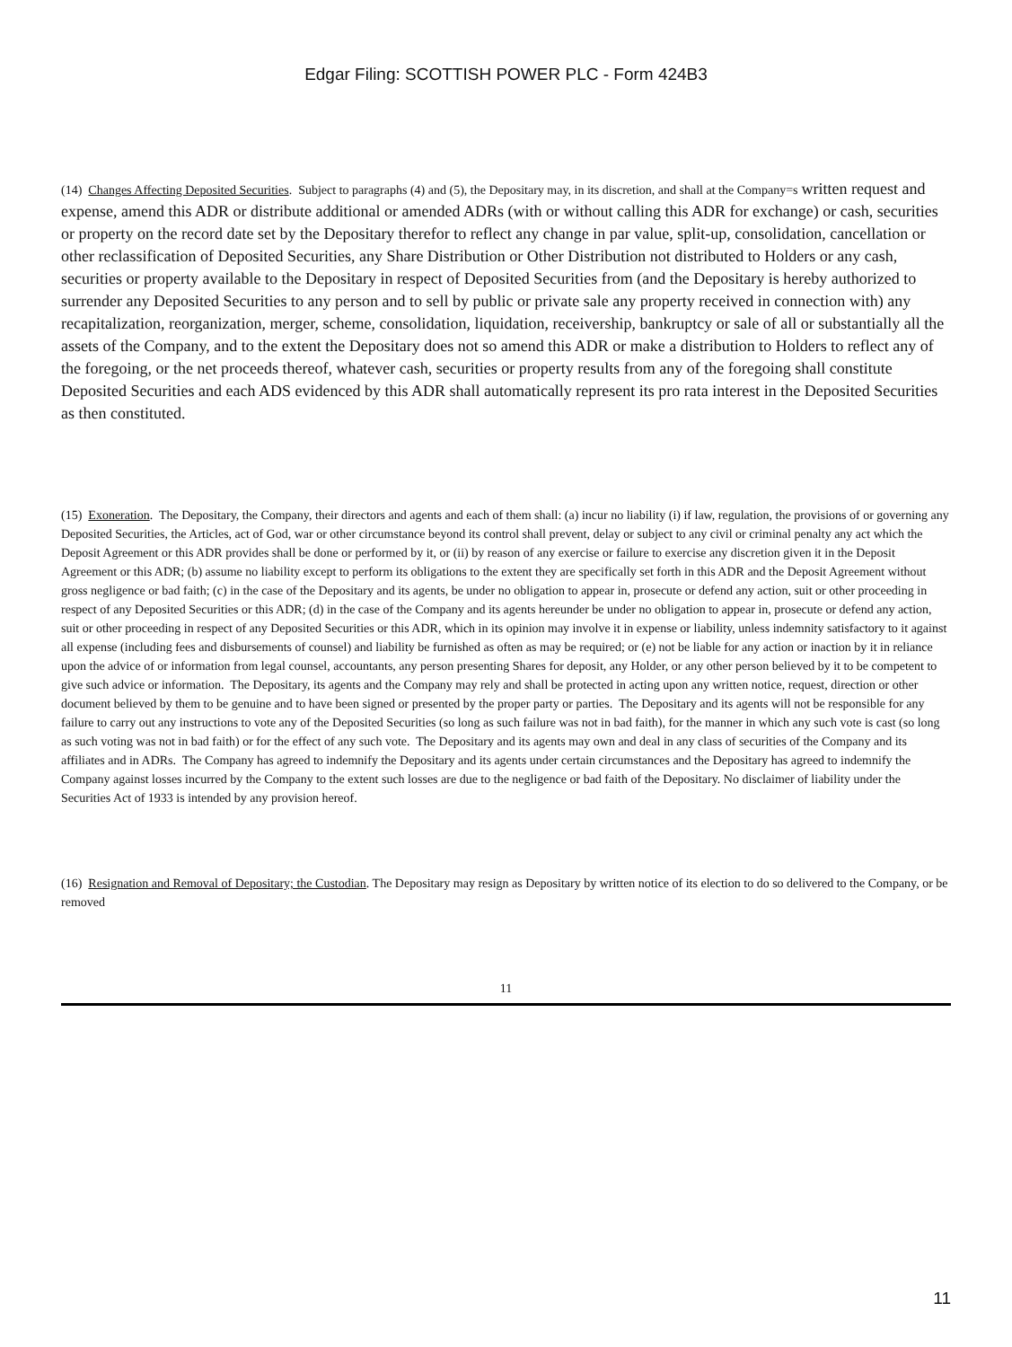Edgar Filing: SCOTTISH POWER PLC - Form 424B3
(14) Changes Affecting Deposited Securities. Subject to paragraphs (4) and (5), the Depositary may, in its discretion, and shall at the Company=s written request and expense, amend this ADR or distribute additional or amended ADRs (with or without calling this ADR for exchange) or cash, securities or property on the record date set by the Depositary therefor to reflect any change in par value, split-up, consolidation, cancellation or other reclassification of Deposited Securities, any Share Distribution or Other Distribution not distributed to Holders or any cash, securities or property available to the Depositary in respect of Deposited Securities from (and the Depositary is hereby authorized to surrender any Deposited Securities to any person and to sell by public or private sale any property received in connection with) any recapitalization, reorganization, merger, scheme, consolidation, liquidation, receivership, bankruptcy or sale of all or substantially all the assets of the Company, and to the extent the Depositary does not so amend this ADR or make a distribution to Holders to reflect any of the foregoing, or the net proceeds thereof, whatever cash, securities or property results from any of the foregoing shall constitute Deposited Securities and each ADS evidenced by this ADR shall automatically represent its pro rata interest in the Deposited Securities as then constituted.
(15) Exoneration. The Depositary, the Company, their directors and agents and each of them shall: (a) incur no liability (i) if law, regulation, the provisions of or governing any Deposited Securities, the Articles, act of God, war or other circumstance beyond its control shall prevent, delay or subject to any civil or criminal penalty any act which the Deposit Agreement or this ADR provides shall be done or performed by it, or (ii) by reason of any exercise or failure to exercise any discretion given it in the Deposit Agreement or this ADR; (b) assume no liability except to perform its obligations to the extent they are specifically set forth in this ADR and the Deposit Agreement without gross negligence or bad faith; (c) in the case of the Depositary and its agents, be under no obligation to appear in, prosecute or defend any action, suit or other proceeding in respect of any Deposited Securities or this ADR; (d) in the case of the Company and its agents hereunder be under no obligation to appear in, prosecute or defend any action, suit or other proceeding in respect of any Deposited Securities or this ADR, which in its opinion may involve it in expense or liability, unless indemnity satisfactory to it against all expense (including fees and disbursements of counsel) and liability be furnished as often as may be required; or (e) not be liable for any action or inaction by it in reliance upon the advice of or information from legal counsel, accountants, any person presenting Shares for deposit, any Holder, or any other person believed by it to be competent to give such advice or information. The Depositary, its agents and the Company may rely and shall be protected in acting upon any written notice, request, direction or other document believed by them to be genuine and to have been signed or presented by the proper party or parties. The Depositary and its agents will not be responsible for any failure to carry out any instructions to vote any of the Deposited Securities (so long as such failure was not in bad faith), for the manner in which any such vote is cast (so long as such voting was not in bad faith) or for the effect of any such vote. The Depositary and its agents may own and deal in any class of securities of the Company and its affiliates and in ADRs. The Company has agreed to indemnify the Depositary and its agents under certain circumstances and the Depositary has agreed to indemnify the Company against losses incurred by the Company to the extent such losses are due to the negligence or bad faith of the Depositary. No disclaimer of liability under the Securities Act of 1933 is intended by any provision hereof.
(16) Resignation and Removal of Depositary; the Custodian. The Depositary may resign as Depositary by written notice of its election to do so delivered to the Company, or be removed
11
11